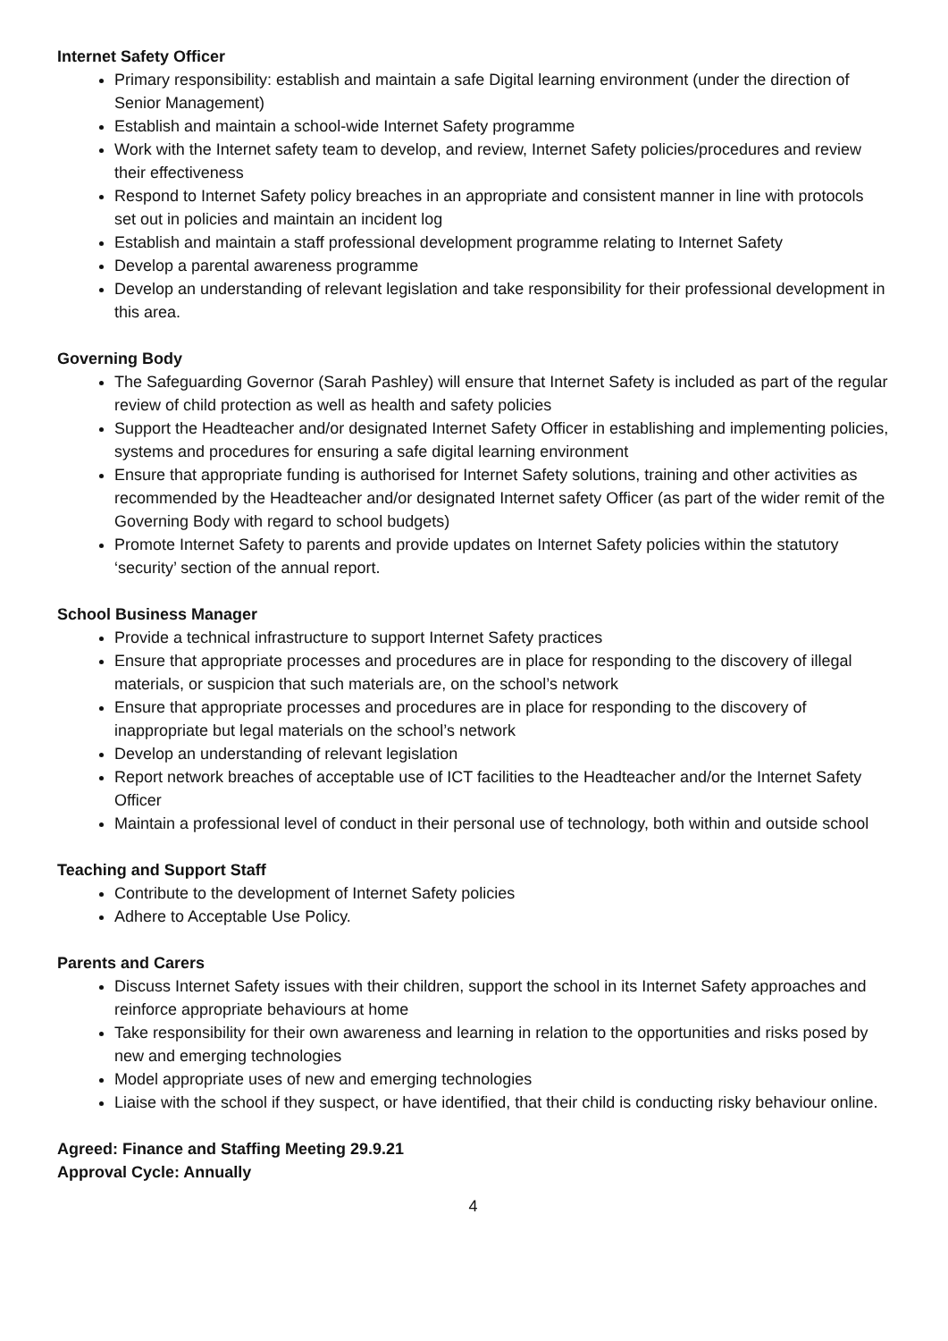Internet Safety Officer
Primary responsibility: establish and maintain a safe Digital learning environment (under the direction of Senior Management)
Establish and maintain a school-wide Internet Safety programme
Work with the Internet safety team to develop, and review, Internet Safety policies/procedures and review their effectiveness
Respond to Internet Safety policy breaches in an appropriate and consistent manner in line with protocols set out in policies and maintain an incident log
Establish and maintain a staff professional development programme relating to Internet Safety
Develop a parental awareness programme
Develop an understanding of relevant legislation and take responsibility for their professional development in this area.
Governing Body
The Safeguarding Governor (Sarah Pashley) will ensure that Internet Safety is included as part of the regular review of child protection as well as health and safety policies
Support the Headteacher and/or designated Internet Safety Officer in establishing and implementing policies, systems and procedures for ensuring a safe digital learning environment
Ensure that appropriate funding is authorised for Internet Safety solutions, training and other activities as recommended by the Headteacher and/or designated Internet safety Officer (as part of the wider remit of the Governing Body with regard to school budgets)
Promote Internet Safety to parents and provide updates on Internet Safety policies within the statutory ‘security’ section of the annual report.
School Business Manager
Provide a technical infrastructure to support Internet Safety practices
Ensure that appropriate processes and procedures are in place for responding to the discovery of illegal materials, or suspicion that such materials are, on the school’s network
Ensure that appropriate processes and procedures are in place for responding to the discovery of inappropriate but legal materials on the school’s network
Develop an understanding of relevant legislation
Report network breaches of acceptable use of ICT facilities to the Headteacher and/or the Internet Safety Officer
Maintain a professional level of conduct in their personal use of technology, both within and outside school
Teaching and Support Staff
Contribute to the development of Internet Safety policies
Adhere to Acceptable Use Policy.
Parents and Carers
Discuss Internet Safety issues with their children, support the school in its Internet Safety approaches and reinforce appropriate behaviours at home
Take responsibility for their own awareness and learning in relation to the opportunities and risks posed by new and emerging technologies
Model appropriate uses of new and emerging technologies
Liaise with the school if they suspect, or have identified, that their child is conducting risky behaviour online.
Agreed: Finance and Staffing Meeting 29.9.21
Approval Cycle: Annually
4